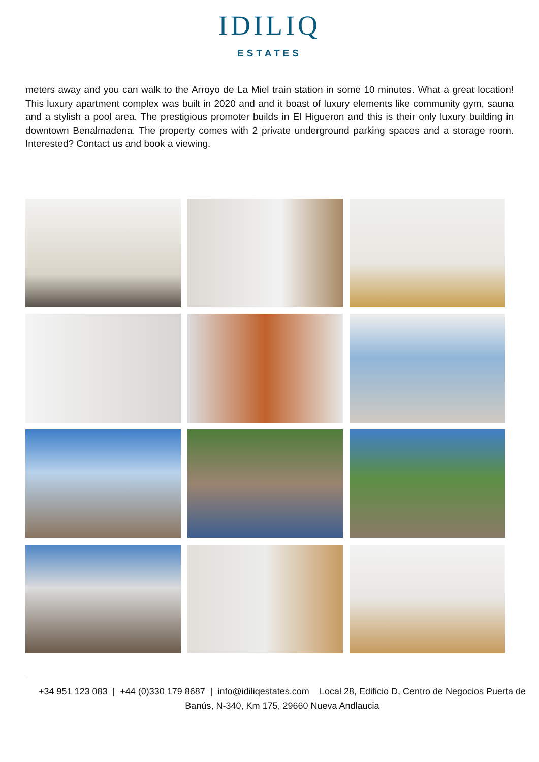IDILIQ
ESTATES
meters away and you can walk to the Arroyo de La Miel train station in some 10 minutes. What a great location! This luxury apartment complex was built in 2020 and and it boast of luxury elements like community gym, sauna and a stylish a pool area. The prestigious promoter builds in El Higueron and this is their only luxury building in downtown Benalmadena. The property comes with 2 private underground parking spaces and a storage room. Interested? Contact us and book a viewing.
+34 951 123 083 | +44 (0)330 179 8687 | info@idiliqestates.com Local 28, Edificio D, Centro de Negocios Puerta de Banús, N-340, Km 175, 29660 Nueva Andlaucia